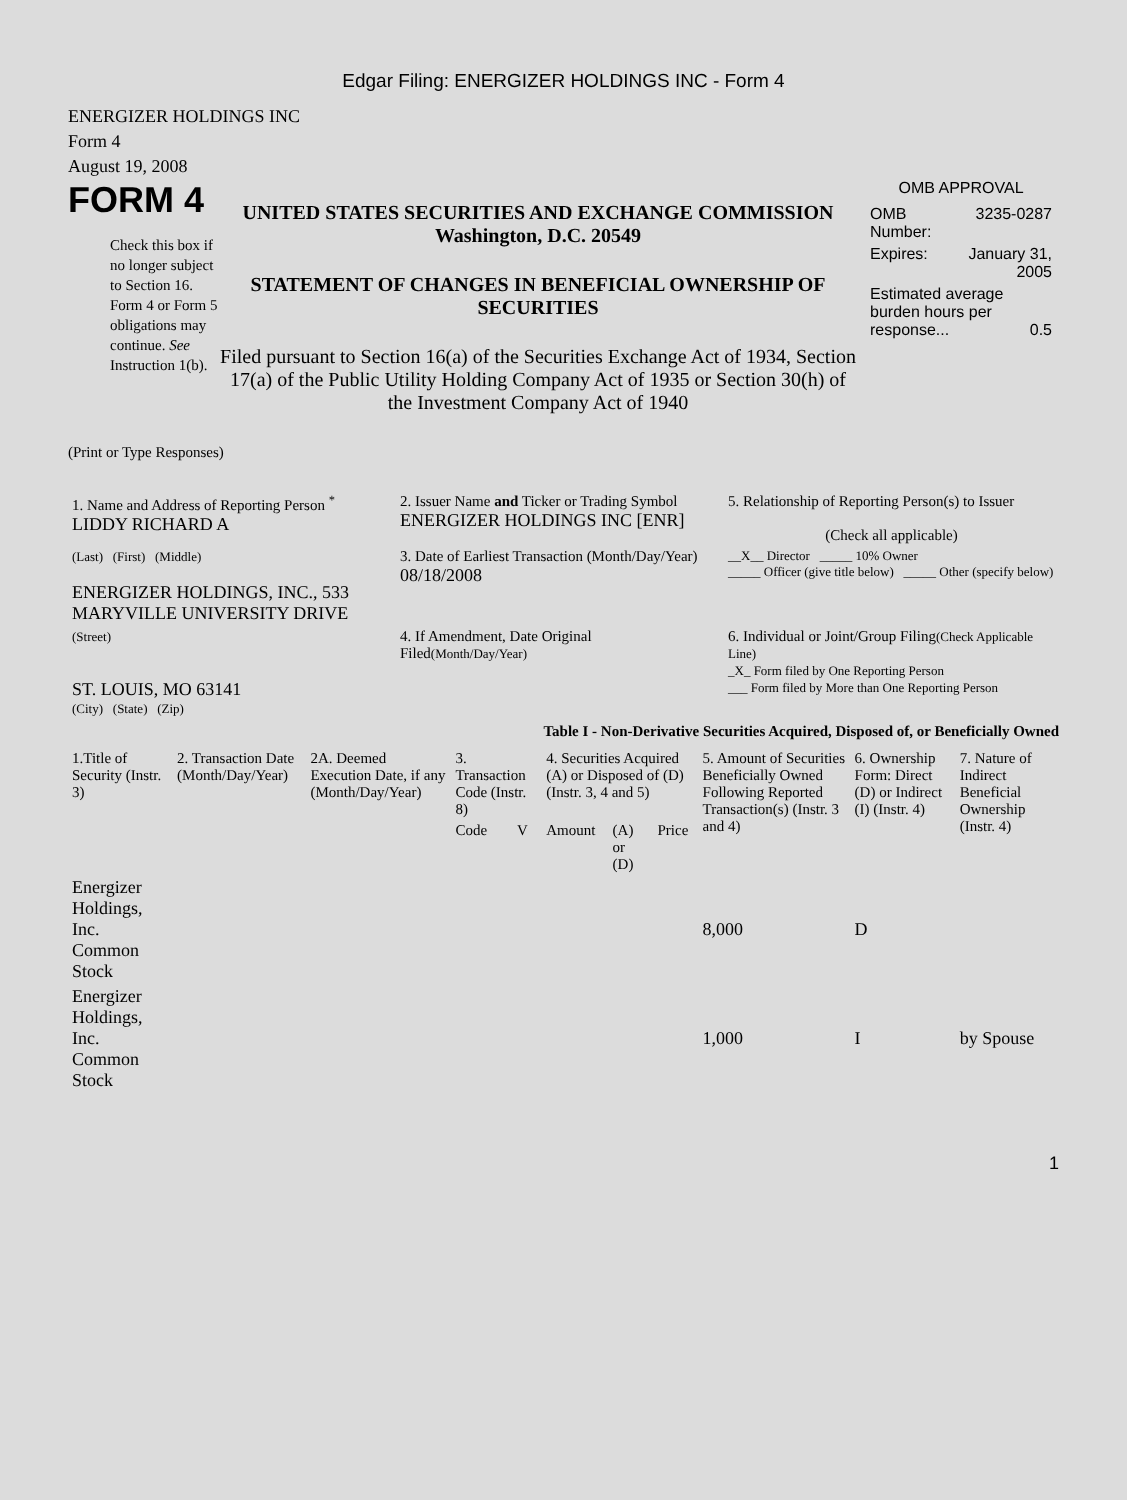Edgar Filing: ENERGIZER HOLDINGS INC - Form 4
ENERGIZER HOLDINGS INC
Form 4
August 19, 2008
FORM 4
Check this box if no longer subject to Section 16. Form 4 or Form 5 obligations may continue. See Instruction 1(b).
UNITED STATES SECURITIES AND EXCHANGE COMMISSION
Washington, D.C. 20549
STATEMENT OF CHANGES IN BENEFICIAL OWNERSHIP OF SECURITIES
Filed pursuant to Section 16(a) of the Securities Exchange Act of 1934, Section 17(a) of the Public Utility Holding Company Act of 1935 or Section 30(h) of the Investment Company Act of 1940
OMB APPROVAL
| OMB Number: | 3235-0287 |
| Expires: | January 31, 2005 |
| Estimated average burden hours per response... 0.5 | |
(Print or Type Responses)
| 1. Name and Address of Reporting Person <sup>*</sup> LIDDY RICHARD A | 2. Issuer Name and Ticker or Trading Symbol ENERGIZER HOLDINGS INC [ENR] | 5. Relationship of Reporting Person(s) to Issuer (Check all applicable) |
| (Last) (First) (Middle) ENERGIZER HOLDINGS, INC., 533 MARYVILLE UNIVERSITY DRIVE | 3. Date of Earliest Transaction (Month/Day/Year) 08/18/2008 | __X__ Director _____ 10% Owner _____ Officer (give title below) _____ Other (specify below) |
| (Street) ST. LOUIS, MO 63141 (City) (State) (Zip) | 4. If Amendment, Date Original Filed (Month/Day/Year) | 6. Individual or Joint/Group Filing (Check Applicable Line) _X_ Form filed by One Reporting Person ___ Form filed by More than One Reporting Person |
Table I - Non-Derivative Securities Acquired, Disposed of, or Beneficially Owned
| 1.Title of Security (Instr. 3) | 2. Transaction Date (Month/Day/Year) | 2A. Deemed Execution Date, if any (Month/Day/Year) | 3. Transaction Code (Instr. 8) | | 4. Securities Acquired (A) or Disposed of (D) (Instr. 3, 4 and 5) | | | 5. Amount of Securities Beneficially Owned Following Reported Transaction(s) (Instr. 3 and 4) | 6. Ownership Form: Direct (D) or Indirect (I) (Instr. 4) | 7. Nature of Indirect Beneficial Ownership (Instr. 4) |
| --- | --- | --- | --- | --- | --- | --- | --- | --- | --- | --- |
| | | | Code | V | Amount | (A) or (D) | Price | | | |
| Energizer Holdings, Inc. Common Stock | | | | | | | | 8,000 | D | |
| Energizer Holdings, Inc. Common Stock | | | | | | | | 1,000 | I | by Spouse |
1